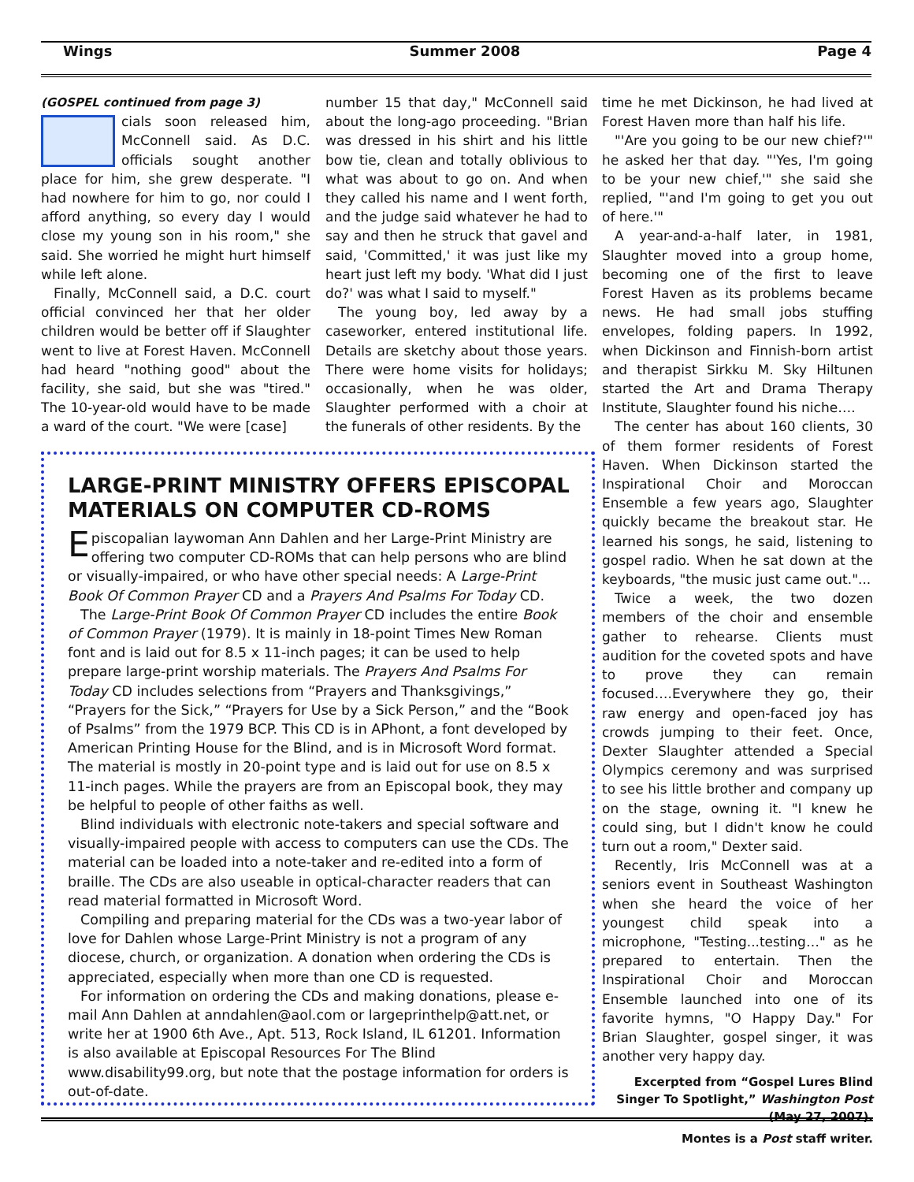Wings Summer 2008 Page 4
(GOSPEL continued from page 3)
cials soon released him, McConnell said. As D.C. officials sought another place for him, she grew desperate. "I had nowhere for him to go, nor could I afford anything, so every day I would close my young son in his room," she said. She worried he might hurt himself while left alone.
Finally, McConnell said, a D.C. court official convinced her that her older children would be better off if Slaughter went to live at Forest Haven. McConnell had heard "nothing good" about the facility, she said, but she was "tired." The 10-year-old would have to be made a ward of the court. "We were [case]
number 15 that day," McConnell said about the long-ago proceeding. "Brian was dressed in his shirt and his little bow tie, clean and totally oblivious to what was about to go on. And when they called his name and I went forth, and the judge said whatever he had to say and then he struck that gavel and said, 'Committed,' it was just like my heart just left my body. 'What did I just do?' was what I said to myself."
The young boy, led away by a caseworker, entered institutional life. Details are sketchy about those years. There were home visits for holidays; occasionally, when he was older, Slaughter performed with a choir at the funerals of other residents. By the
time he met Dickinson, he had lived at Forest Haven more than half his life.
"'Are you going to be our new chief?'" he asked her that day. "'Yes, I'm going to be your new chief,'" she said she replied, "'and I'm going to get you out of here.'"
A year-and-a-half later, in 1981, Slaughter moved into a group home, becoming one of the first to leave Forest Haven as its problems became news. He had small jobs stuffing envelopes, folding papers. In 1992, when Dickinson and Finnish-born artist and therapist Sirkku M. Sky Hiltunen started the Art and Drama Therapy Institute, Slaughter found his niche….
The center has about 160 clients, 30 of them former residents of Forest Haven. When Dickinson started the Inspirational Choir and Moroccan Ensemble a few years ago, Slaughter quickly became the breakout star. He learned his songs, he said, listening to gospel radio. When he sat down at the keyboards, "the music just came out."...
Twice a week, the two dozen members of the choir and ensemble gather to rehearse. Clients must audition for the coveted spots and have to prove they can remain focused….Everywhere they go, their raw energy and open-faced joy has crowds jumping to their feet. Once, Dexter Slaughter attended a Special Olympics ceremony and was surprised to see his little brother and company up on the stage, owning it. "I knew he could sing, but I didn't know he could turn out a room," Dexter said.
Recently, Iris McConnell was at a seniors event in Southeast Washington when she heard the voice of her youngest child speak into a microphone, "Testing...testing…" as he prepared to entertain. Then the Inspirational Choir and Moroccan Ensemble launched into one of its favorite hymns, "O Happy Day." For Brian Slaughter, gospel singer, it was another very happy day.
Excerpted from “Gospel Lures Blind Singer To Spotlight,” Washington Post (May 27, 2007).
Montes is a Post staff writer.
LARGE-PRINT MINISTRY OFFERS EPISCOPAL MATERIALS ON COMPUTER CD-ROMS
Episcopalian laywoman Ann Dahlen and her Large-Print Ministry are offering two computer CD-ROMs that can help persons who are blind or visually-impaired, or who have other special needs: A Large-Print Book Of Common Prayer CD and a Prayers And Psalms For Today CD.
The Large-Print Book Of Common Prayer CD includes the entire Book of Common Prayer (1979). It is mainly in 18-point Times New Roman font and is laid out for 8.5 x 11-inch pages; it can be used to help prepare large-print worship materials. The Prayers And Psalms For Today CD includes selections from “Prayers and Thanksgivings,” “Prayers for the Sick,” “Prayers for Use by a Sick Person,” and the “Book of Psalms” from the 1979 BCP. This CD is in APhont, a font developed by American Printing House for the Blind, and is in Microsoft Word format. The material is mostly in 20-point type and is laid out for use on 8.5 x 11-inch pages. While the prayers are from an Episcopal book, they may be helpful to people of other faiths as well.
Blind individuals with electronic note-takers and special software and visually-impaired people with access to computers can use the CDs. The material can be loaded into a note-taker and re-edited into a form of braille. The CDs are also useable in optical-character readers that can read material formatted in Microsoft Word.
Compiling and preparing material for the CDs was a two-year labor of love for Dahlen whose Large-Print Ministry is not a program of any diocese, church, or organization. A donation when ordering the CDs is appreciated, especially when more than one CD is requested.
For information on ordering the CDs and making donations, please e-mail Ann Dahlen at anndahlen@aol.com or largeprinthelp@att.net, or write her at 1900 6th Ave., Apt. 513, Rock Island, IL 61201. Information is also available at Episcopal Resources For The Blind www.disability99.org, but note that the postage information for orders is out-of-date.